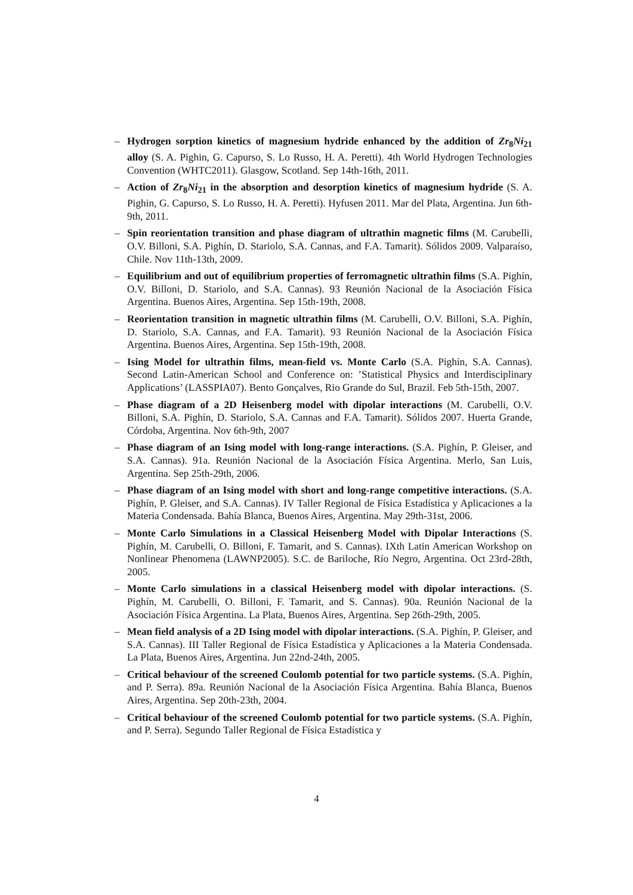– Hydrogen sorption kinetics of magnesium hydride enhanced by the addition of Zr<sub>8</sub>Ni<sub>21</sub> alloy (S. A. Pighin, G. Capurso, S. Lo Russo, H. A. Peretti). 4th World Hydrogen Technologies Convention (WHTC2011). Glasgow, Scotland. Sep 14th-16th, 2011.
– Action of Zr<sub>8</sub>Ni<sub>21</sub> in the absorption and desorption kinetics of magnesium hydride (S. A. Pighin, G. Capurso, S. Lo Russo, H. A. Peretti). Hyfusen 2011. Mar del Plata, Argentina. Jun 6th-9th, 2011.
– Spin reorientation transition and phase diagram of ultrathin magnetic films (M. Carubelli, O.V. Billoni, S.A. Pighín, D. Stariolo, S.A. Cannas, and F.A. Tamarit). Sólidos 2009. Valparaíso, Chile. Nov 11th-13th, 2009.
– Equilibrium and out of equilibrium properties of ferromagnetic ultrathin films (S.A. Pighín, O.V. Billoni, D. Stariolo, and S.A. Cannas). 93 Reunión Nacional de la Asociación Física Argentina. Buenos Aires, Argentina. Sep 15th-19th, 2008.
– Reorientation transition in magnetic ultrathin films (M. Carubelli, O.V. Billoni, S.A. Pighín, D. Stariolo, S.A. Cannas, and F.A. Tamarit). 93 Reunión Nacional de la Asociación Física Argentina. Buenos Aires, Argentina. Sep 15th-19th, 2008.
– Ising Model for ultrathin films, mean-field vs. Monte Carlo (S.A. Pighín, S.A. Cannas). Second Latin-American School and Conference on: ’Statistical Physics and Interdisciplinary Applications’ (LASSPIA07). Bento Gonçalves, Rio Grande do Sul, Brazil. Feb 5th-15th, 2007.
– Phase diagram of a 2D Heisenberg model with dipolar interactions (M. Carubelli, O.V. Billoni, S.A. Pighín, D. Stariolo, S.A. Cannas and F.A. Tamarit). Sólidos 2007. Huerta Grande, Córdoba, Argentina. Nov 6th-9th, 2007
– Phase diagram of an Ising model with long-range interactions. (S.A. Pighín, P. Gleiser, and S.A. Cannas). 91a. Reunión Nacional de la Asociación Física Argentina. Merlo, San Luis, Argentina. Sep 25th-29th, 2006.
– Phase diagram of an Ising model with short and long-range competitive interactions. (S.A. Pighín, P. Gleiser, and S.A. Cannas). IV Taller Regional de Física Estadística y Aplicaciones a la Materia Condensada. Bahía Blanca, Buenos Aires, Argentina. May 29th-31st, 2006.
– Monte Carlo Simulations in a Classical Heisenberg Model with Dipolar Interactions (S. Pighín, M. Carubelli, O. Billoni, F. Tamarit, and S. Cannas). IXth Latin American Workshop on Nonlinear Phenomena (LAWNP2005). S.C. de Bariloche, Río Negro, Argentina. Oct 23rd-28th, 2005.
– Monte Carlo simulations in a classical Heisenberg model with dipolar interactions. (S. Pighín, M. Carubelli, O. Billoni, F. Tamarit, and S. Cannas). 90a. Reunión Nacional de la Asociación Física Argentina. La Plata, Buenos Aires, Argentina. Sep 26th-29th, 2005.
– Mean field analysis of a 2D Ising model with dipolar interactions. (S.A. Pighín, P. Gleiser, and S.A. Cannas). III Taller Regional de Física Estadística y Aplicaciones a la Materia Condensada. La Plata, Buenos Aires, Argentina. Jun 22nd-24th, 2005.
– Critical behaviour of the screened Coulomb potential for two particle systems. (S.A. Pighín, and P. Serra). 89a. Reunión Nacional de la Asociación Física Argentina. Bahía Blanca, Buenos Aires, Argentina. Sep 20th-23th, 2004.
– Critical behaviour of the screened Coulomb potential for two particle systems. (S.A. Pighín, and P. Serra). Segundo Taller Regional de Física Estadística y
4